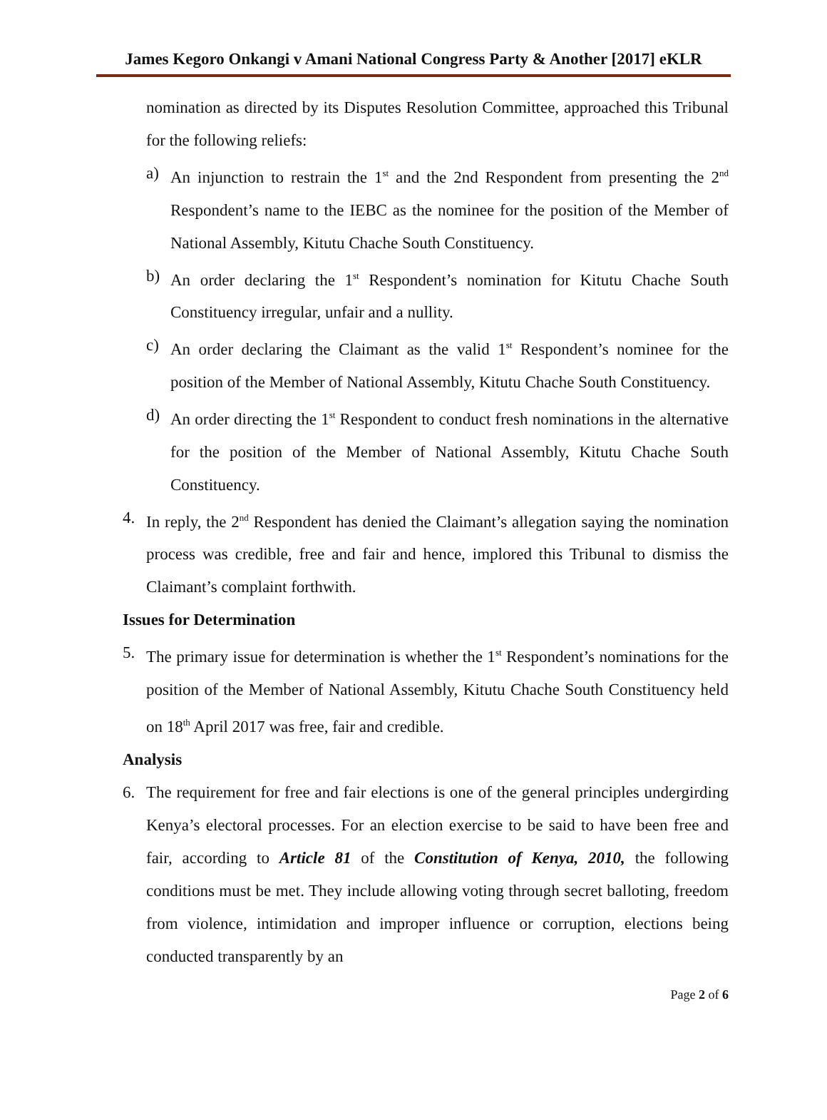James Kegoro Onkangi v Amani National Congress Party & Another [2017] eKLR
nomination as directed by its Disputes Resolution Committee, approached this Tribunal for the following reliefs:
a) An injunction to restrain the 1<sup>st</sup> and the 2nd Respondent from presenting the 2<sup>nd</sup> Respondent’s name to the IEBC as the nominee for the position of the Member of National Assembly, Kitutu Chache South Constituency.
b) An order declaring the 1<sup>st</sup> Respondent’s nomination for Kitutu Chache South Constituency irregular, unfair and a nullity.
c) An order declaring the Claimant as the valid 1<sup>st</sup> Respondent’s nominee for the position of the Member of National Assembly, Kitutu Chache South Constituency.
d) An order directing the 1<sup>st</sup> Respondent to conduct fresh nominations in the alternative for the position of the Member of National Assembly, Kitutu Chache South Constituency.
4. In reply, the 2<sup>nd</sup> Respondent has denied the Claimant’s allegation saying the nomination process was credible, free and fair and hence, implored this Tribunal to dismiss the Claimant’s complaint forthwith.
Issues for Determination
5. The primary issue for determination is whether the 1<sup>st</sup> Respondent’s nominations for the position of the Member of National Assembly, Kitutu Chache South Constituency held on 18<sup>th</sup> April 2017 was free, fair and credible.
Analysis
6. The requirement for free and fair elections is one of the general principles undergirding Kenya’s electoral processes. For an election exercise to be said to have been free and fair, according to Article 81 of the Constitution of Kenya, 2010, the following conditions must be met. They include allowing voting through secret balloting, freedom from violence, intimidation and improper influence or corruption, elections being conducted transparently by an
Page 2 of 6